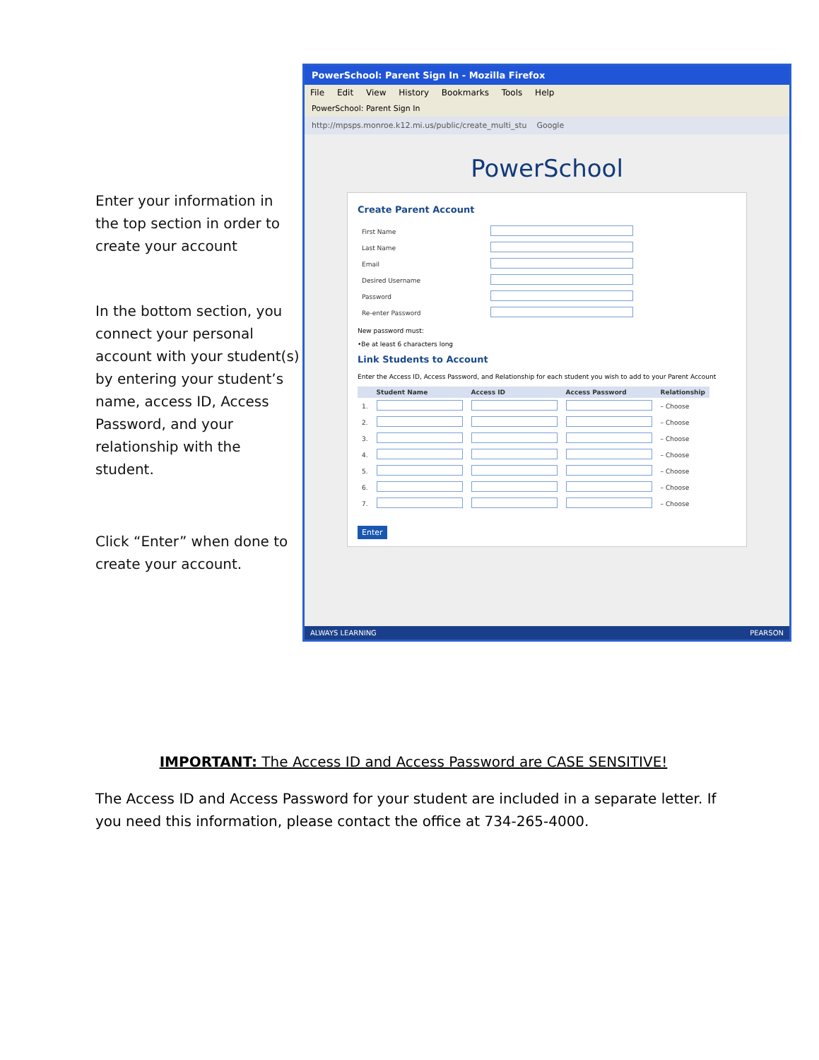Enter your information in the top section in order to create your account
In the bottom section, you connect your personal account with your student(s) by entering your student’s name, access ID, Access Password, and your relationship with the student.
Click “Enter” when done to create your account.
PowerSchool: Parent Sign In - Mozilla Firefox
File Edit View History Bookmarks Tools Help
PowerSchool: Parent Sign In
http://mpsps.monroe.k12.mi.us/public/create_multi_stu Google
PowerSchool
Create Parent Account
| First Name | |
| Last Name | |
| Email | |
| Desired Username | |
| Password | |
| Re-enter Password | |
New password must:
•Be at least 6 characters long
Link Students to Account
Enter the Access ID, Access Password, and Relationship for each student you wish to add to your Parent Account
| | Student Name | Access ID | Access Password | Relationship |
| --- | --- | --- | --- | --- |
| 1. | | | | – Choose |
| 2. | | | | – Choose |
| 3. | | | | – Choose |
| 4. | | | | – Choose |
| 5. | | | | – Choose |
| 6. | | | | – Choose |
| 7. | | | | – Choose |
Enter
ALWAYS LEARNING PEARSON
IMPORTANT: The Access ID and Access Password are CASE SENSITIVE!
The Access ID and Access Password for your student are included in a separate letter. If you need this information, please contact the office at 734-265-4000.